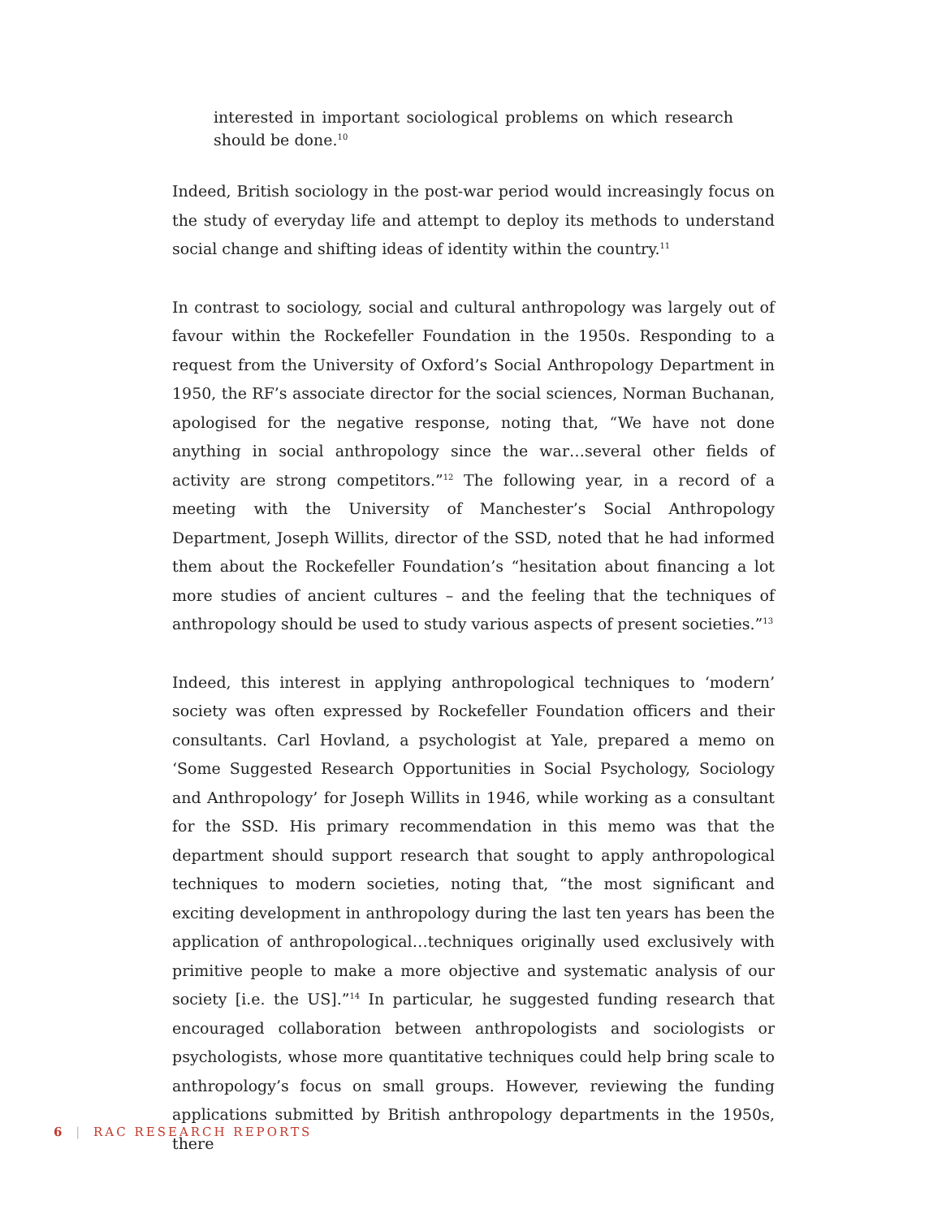interested in important sociological problems on which research should be done.<sup>10</sup>
Indeed, British sociology in the post-war period would increasingly focus on the study of everyday life and attempt to deploy its methods to understand social change and shifting ideas of identity within the country.<sup>11</sup>
In contrast to sociology, social and cultural anthropology was largely out of favour within the Rockefeller Foundation in the 1950s. Responding to a request from the University of Oxford’s Social Anthropology Department in 1950, the RF’s associate director for the social sciences, Norman Buchanan, apologised for the negative response, noting that, “We have not done anything in social anthropology since the war…several other fields of activity are strong competitors.”<sup>12</sup> The following year, in a record of a meeting with the University of Manchester’s Social Anthropology Department, Joseph Willits, director of the SSD, noted that he had informed them about the Rockefeller Foundation’s “hesitation about financing a lot more studies of ancient cultures – and the feeling that the techniques of anthropology should be used to study various aspects of present societies.”<sup>13</sup>
Indeed, this interest in applying anthropological techniques to ‘modern’ society was often expressed by Rockefeller Foundation officers and their consultants. Carl Hovland, a psychologist at Yale, prepared a memo on ‘Some Suggested Research Opportunities in Social Psychology, Sociology and Anthropology’ for Joseph Willits in 1946, while working as a consultant for the SSD. His primary recommendation in this memo was that the department should support research that sought to apply anthropological techniques to modern societies, noting that, “the most significant and exciting development in anthropology during the last ten years has been the application of anthropological…techniques originally used exclusively with primitive people to make a more objective and systematic analysis of our society [i.e. the US].”<sup>14</sup> In particular, he suggested funding research that encouraged collaboration between anthropologists and sociologists or psychologists, whose more quantitative techniques could help bring scale to anthropology’s focus on small groups. However, reviewing the funding applications submitted by British anthropology departments in the 1950s, there
6 | RAC RESEARCH REPORTS